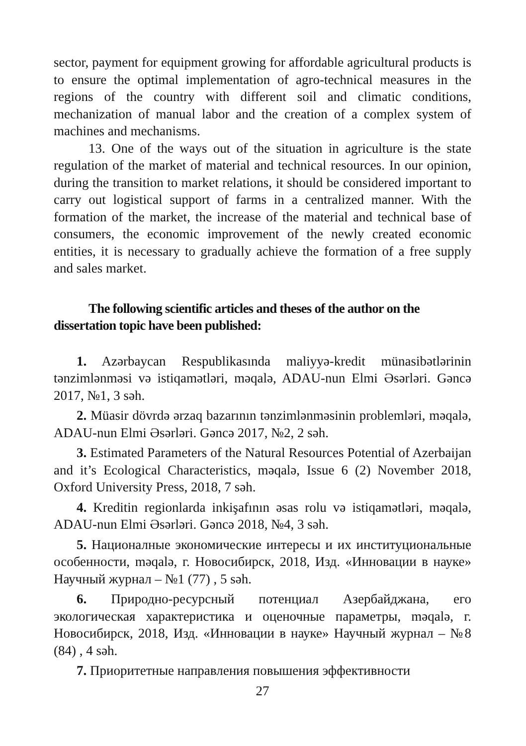sector, payment for equipment growing for affordable agricultural products is to ensure the optimal implementation of agro-technical measures in the regions of the country with different soil and climatic conditions, mechanization of manual labor and the creation of a complex system of machines and mechanisms.
13. One of the ways out of the situation in agriculture is the state regulation of the market of material and technical resources. In our opinion, during the transition to market relations, it should be considered important to carry out logistical support of farms in a centralized manner. With the formation of the market, the increase of the material and technical base of consumers, the economic improvement of the newly created economic entities, it is necessary to gradually achieve the formation of a free supply and sales market.
The following scientific articles and theses of the author on the dissertation topic have been published:
1. Azərbaycan Respublikasında maliyyə-kredit münasibətlərinin tənzimlənməsi və istiqamətləri, məqalə, ADAU-nun Elmi Əsərləri. Gəncə 2017, №1, 3 səh.
2. Müasir dövrdə ərzaq bazarının tənzimlənməsinin problemləri, məqalə, ADAU-nun Elmi Əsərləri. Gəncə 2017, №2, 2 səh.
3. Estimated Parameters of the Natural Resources Potential of Azerbaijan and it’s Ecological Characteristics, məqalə, Issue 6 (2) November 2018, Oxford University Press, 2018, 7 səh.
4. Kreditin regionlarda inkişafının əsas rolu və istiqamətləri, məqalə, ADAU-nun Elmi Əsərləri. Gəncə 2018, №4, 3 səh.
5. Националные экономические интересы и их институциональные особенности, məqalə, г. Новосибирск, 2018, Изд. «Инновации в науке» Научный журнал – №1 (77) , 5 səh.
6. Природно-ресурсный потенциал Азербайджана, его экологическая характеристика и оценочные параметры, məqalə, г. Новосибирск, 2018, Изд. «Инновации в науке» Научный журнал – №8 (84) , 4 səh.
7. Приоритетные направления повышения эффективности
27